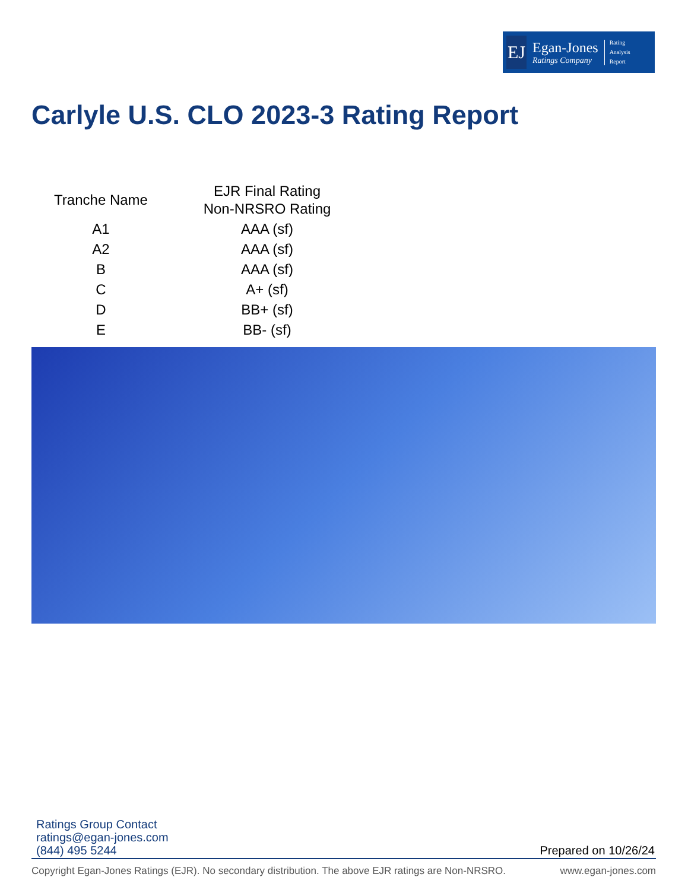EJ
Egan-Jones
Ratings Company
Rating
Analysis
Report
Carlyle U.S. CLO 2023-3 Rating Report
| Tranche Name | EJR Final Rating Non-NRSRO Rating |
| --- | --- |
| A1 | AAA (sf) |
| A2 | AAA (sf) |
| B | AAA (sf) |
| C | A+ (sf) |
| D | BB+ (sf) |
| E | BB- (sf) |
Ratings Group Contact
ratings@egan-jones.com
(844) 495 5244
Prepared on 10/26/24
Copyright Egan-Jones Ratings (EJR). No secondary distribution. The above EJR ratings are Non-NRSRO. www.egan-jones.com